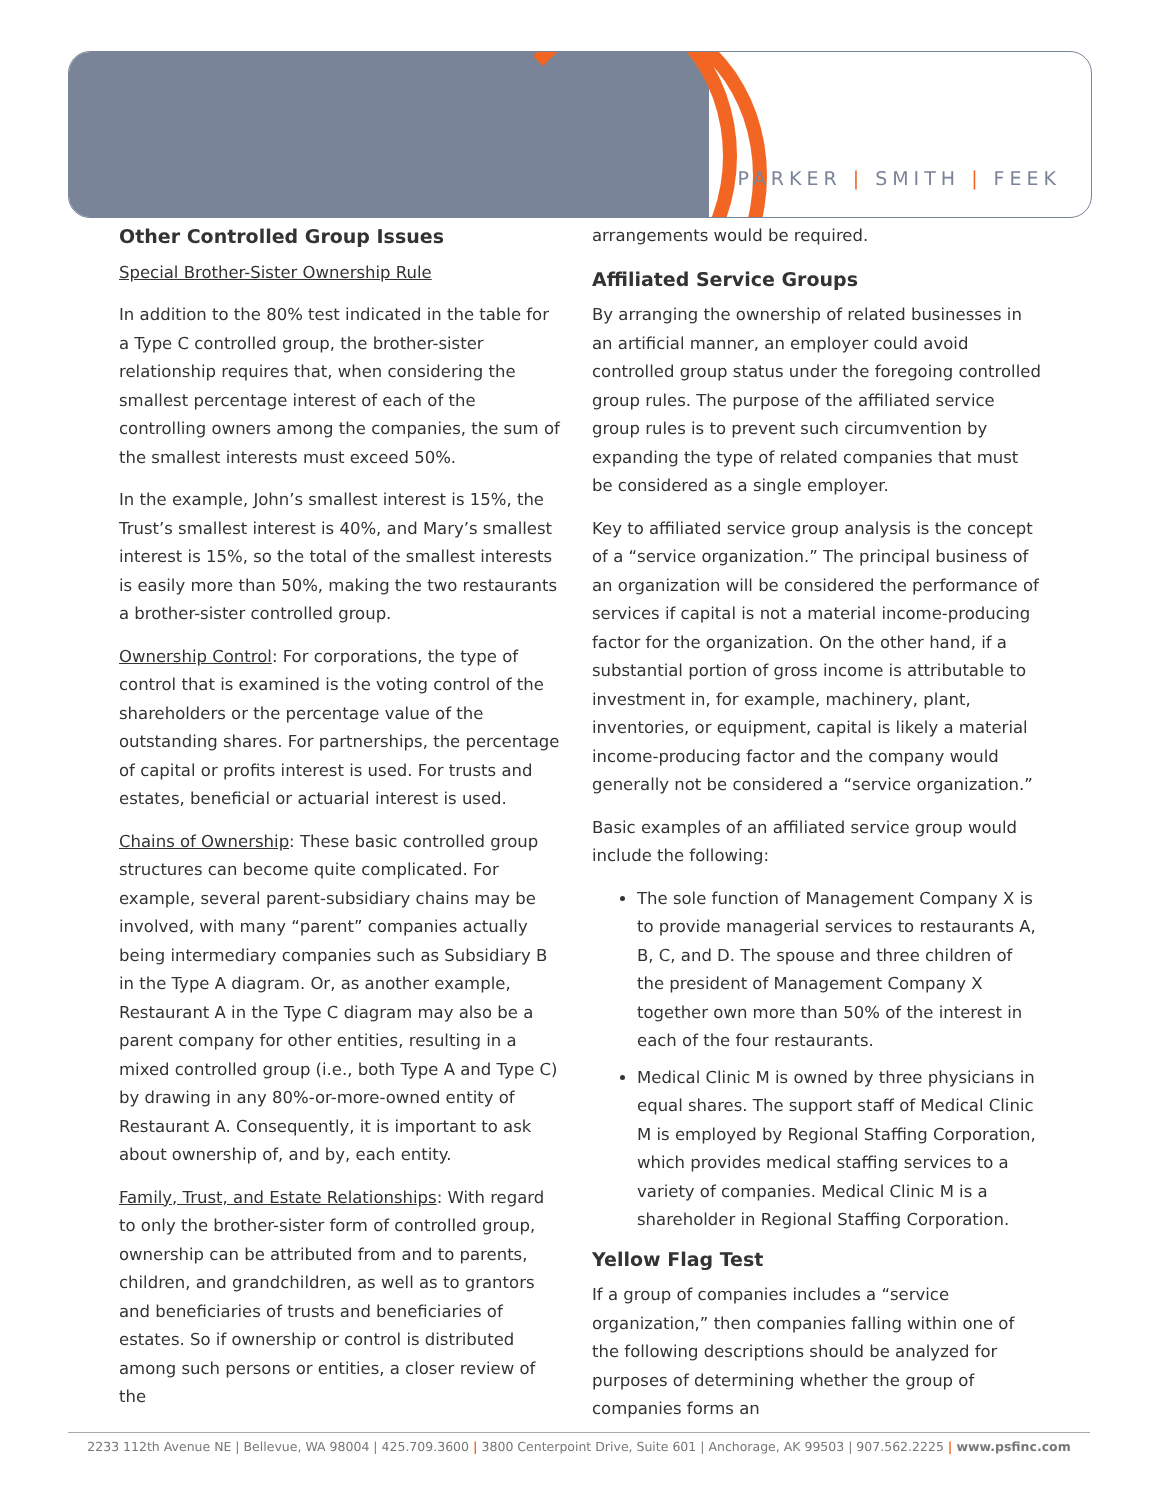PARKER | SMITH | FEEK
Other Controlled Group Issues
Special Brother-Sister Ownership Rule
In addition to the 80% test indicated in the table for a Type C controlled group, the brother-sister relationship requires that, when considering the smallest percentage interest of each of the controlling owners among the companies, the sum of the smallest interests must exceed 50%.
In the example, John’s smallest interest is 15%, the Trust’s smallest interest is 40%, and Mary’s smallest interest is 15%, so the total of the smallest interests is easily more than 50%, making the two restaurants a brother-sister controlled group.
Ownership Control: For corporations, the type of control that is examined is the voting control of the shareholders or the percentage value of the outstanding shares. For partnerships, the percentage of capital or profits interest is used. For trusts and estates, beneficial or actuarial interest is used.
Chains of Ownership: These basic controlled group structures can become quite complicated. For example, several parent-subsidiary chains may be involved, with many “parent” companies actually being intermediary companies such as Subsidiary B in the Type A diagram. Or, as another example, Restaurant A in the Type C diagram may also be a parent company for other entities, resulting in a mixed controlled group (i.e., both Type A and Type C) by drawing in any 80%-or-more-owned entity of Restaurant A. Consequently, it is important to ask about ownership of, and by, each entity.
Family, Trust, and Estate Relationships: With regard to only the brother-sister form of controlled group, ownership can be attributed from and to parents, children, and grandchildren, as well as to grantors and beneficiaries of trusts and beneficiaries of estates. So if ownership or control is distributed among such persons or entities, a closer review of the
arrangements would be required.
Affiliated Service Groups
By arranging the ownership of related businesses in an artificial manner, an employer could avoid controlled group status under the foregoing controlled group rules. The purpose of the affiliated service group rules is to prevent such circumvention by expanding the type of related companies that must be considered as a single employer.
Key to affiliated service group analysis is the concept of a “service organization.” The principal business of an organization will be considered the performance of services if capital is not a material income-producing factor for the organization. On the other hand, if a substantial portion of gross income is attributable to investment in, for example, machinery, plant, inventories, or equipment, capital is likely a material income-producing factor and the company would generally not be considered a “service organization.”
Basic examples of an affiliated service group would include the following:
The sole function of Management Company X is to provide managerial services to restaurants A, B, C, and D. The spouse and three children of the president of Management Company X together own more than 50% of the interest in each of the four restaurants.
Medical Clinic M is owned by three physicians in equal shares. The support staff of Medical Clinic M is employed by Regional Staffing Corporation, which provides medical staffing services to a variety of companies. Medical Clinic M is a shareholder in Regional Staffing Corporation.
Yellow Flag Test
If a group of companies includes a “service organization,” then companies falling within one of the following descriptions should be analyzed for purposes of determining whether the group of companies forms an
2233 112th Avenue NE | Bellevue, WA 98004 | 425.709.3600 | 3800 Centerpoint Drive, Suite 601 | Anchorage, AK 99503 | 907.562.2225 | www.psfinc.com